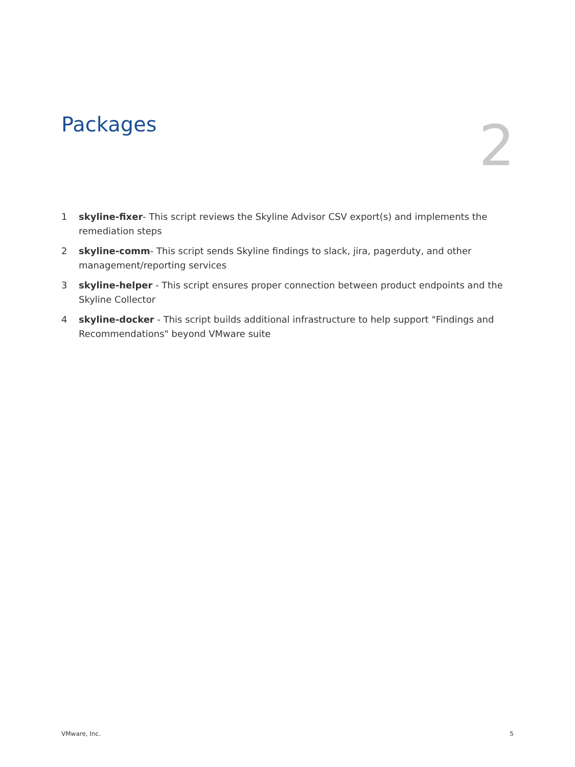Packages
2
1 skyline-fixer- This script reviews the Skyline Advisor CSV export(s) and implements the remediation steps
2 skyline-comm- This script sends Skyline findings to slack, jira, pagerduty, and other management/reporting services
3 skyline-helper - This script ensures proper connection between product endpoints and the Skyline Collector
4 skyline-docker - This script builds additional infrastructure to help support "Findings and Recommendations" beyond VMware suite
VMware, Inc. 5